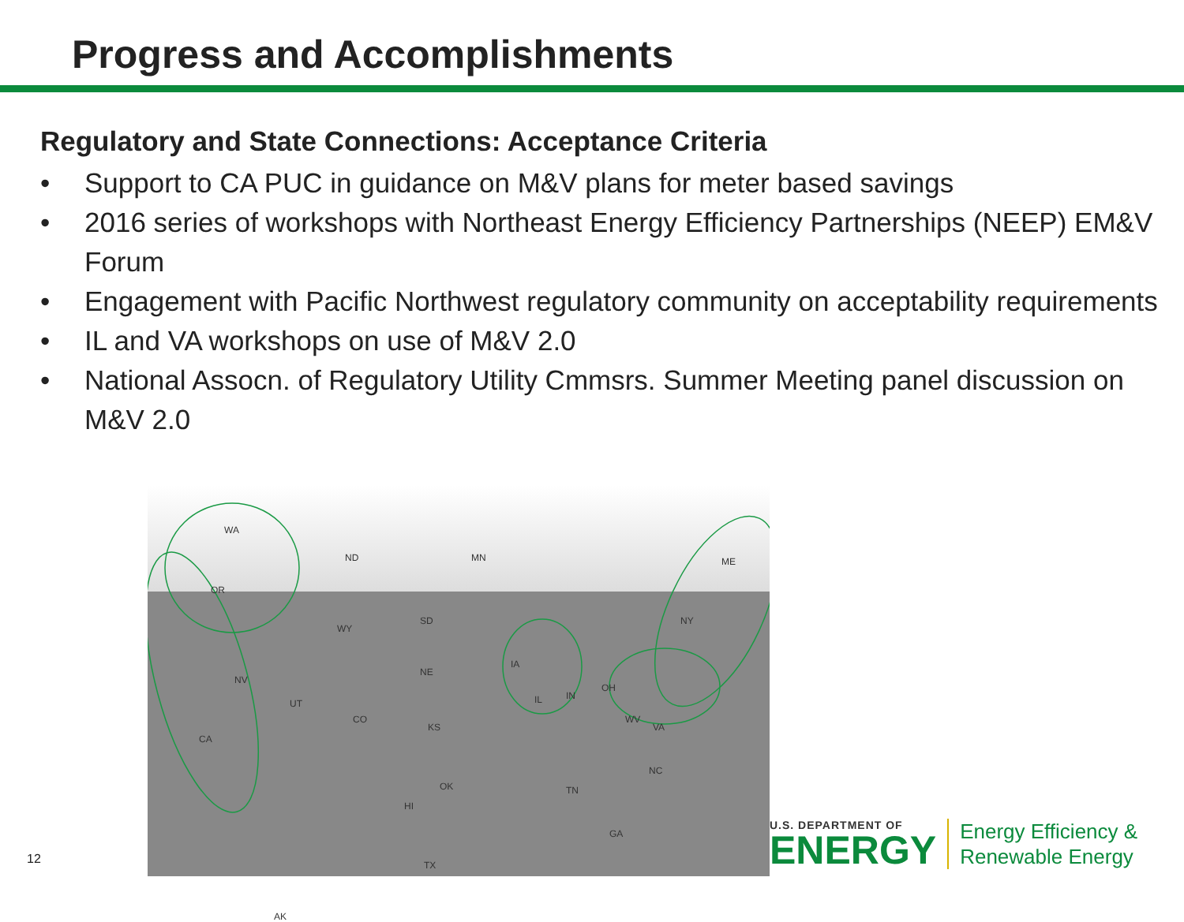Progress and Accomplishments
Regulatory and State Connections: Acceptance Criteria
• Support to CA PUC in guidance on M&V plans for meter based savings
• 2016 series of workshops with Northeast Energy Efficiency Partnerships (NEEP) EM&V Forum
• Engagement with Pacific Northwest regulatory community on acceptability requirements
• IL and VA workshops on use of M&V 2.0
• National Assocn. of Regulatory Utility Cmmsrs. Summer Meeting panel discussion on M&V 2.0
WA
OR
ND MN ME
NV
CA
UT
CO
WY
SD
NE
KS
OK
TX
IA
IL IN
OH
NY
WV
VA
NC
TN
GA
AK
HI
12
U.S. DEPARTMENT OF
ENERGY
Energy Efficiency &
Renewable Energy